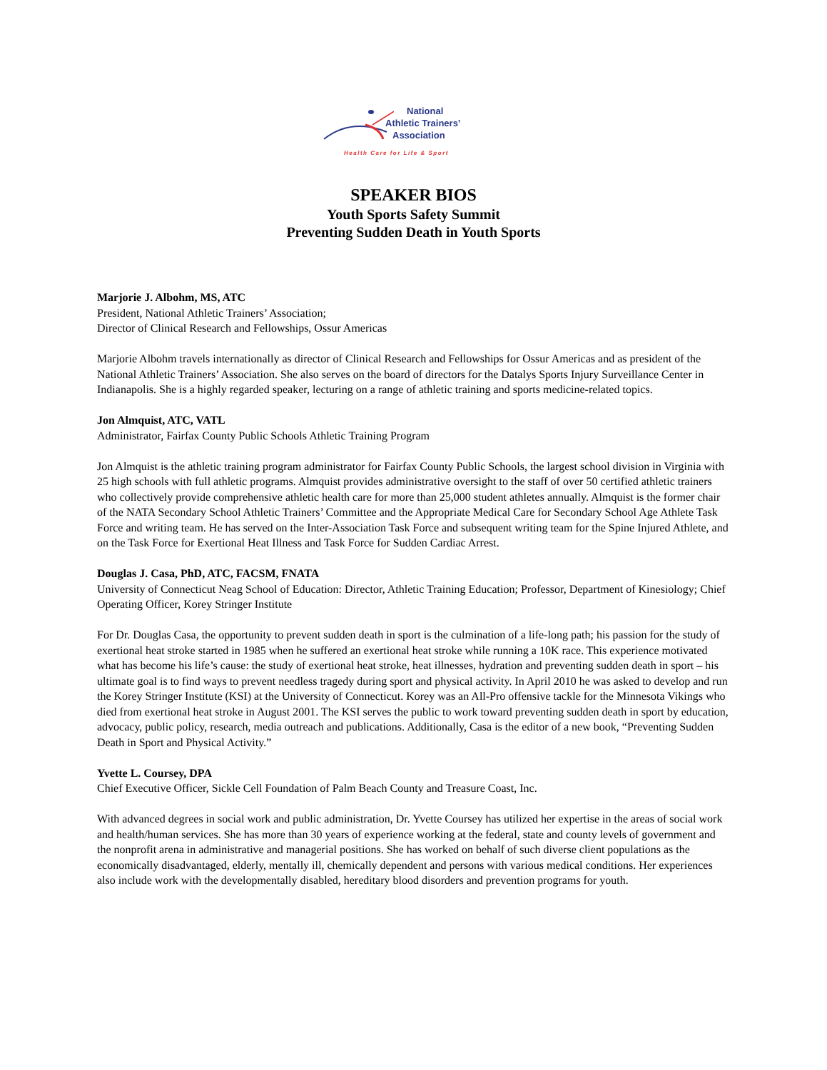National
Athletic Trainers’
Association
Health Care for Life & Sport
SPEAKER BIOS
Youth Sports Safety Summit
Preventing Sudden Death in Youth Sports
Marjorie J. Albohm, MS, ATC
President, National Athletic Trainers’ Association;
Director of Clinical Research and Fellowships, Ossur Americas
Marjorie Albohm travels internationally as director of Clinical Research and Fellowships for Ossur Americas and as president of the National Athletic Trainers’ Association. She also serves on the board of directors for the Datalys Sports Injury Surveillance Center in Indianapolis. She is a highly regarded speaker, lecturing on a range of athletic training and sports medicine-related topics.
Jon Almquist, ATC, VATL
Administrator, Fairfax County Public Schools Athletic Training Program
Jon Almquist is the athletic training program administrator for Fairfax County Public Schools, the largest school division in Virginia with 25 high schools with full athletic programs. Almquist provides administrative oversight to the staff of over 50 certified athletic trainers who collectively provide comprehensive athletic health care for more than 25,000 student athletes annually. Almquist is the former chair of the NATA Secondary School Athletic Trainers’ Committee and the Appropriate Medical Care for Secondary School Age Athlete Task Force and writing team. He has served on the Inter-Association Task Force and subsequent writing team for the Spine Injured Athlete, and on the Task Force for Exertional Heat Illness and Task Force for Sudden Cardiac Arrest.
Douglas J. Casa, PhD, ATC, FACSM, FNATA
University of Connecticut Neag School of Education: Director, Athletic Training Education; Professor, Department of Kinesiology; Chief Operating Officer, Korey Stringer Institute
For Dr. Douglas Casa, the opportunity to prevent sudden death in sport is the culmination of a life-long path; his passion for the study of exertional heat stroke started in 1985 when he suffered an exertional heat stroke while running a 10K race. This experience motivated what has become his life’s cause: the study of exertional heat stroke, heat illnesses, hydration and preventing sudden death in sport – his ultimate goal is to find ways to prevent needless tragedy during sport and physical activity. In April 2010 he was asked to develop and run the Korey Stringer Institute (KSI) at the University of Connecticut. Korey was an All-Pro offensive tackle for the Minnesota Vikings who died from exertional heat stroke in August 2001. The KSI serves the public to work toward preventing sudden death in sport by education, advocacy, public policy, research, media outreach and publications. Additionally, Casa is the editor of a new book, “Preventing Sudden Death in Sport and Physical Activity.”
Yvette L. Coursey, DPA
Chief Executive Officer, Sickle Cell Foundation of Palm Beach County and Treasure Coast, Inc.
With advanced degrees in social work and public administration, Dr. Yvette Coursey has utilized her expertise in the areas of social work and health/human services. She has more than 30 years of experience working at the federal, state and county levels of government and the nonprofit arena in administrative and managerial positions. She has worked on behalf of such diverse client populations as the economically disadvantaged, elderly, mentally ill, chemically dependent and persons with various medical conditions. Her experiences also include work with the developmentally disabled, hereditary blood disorders and prevention programs for youth.